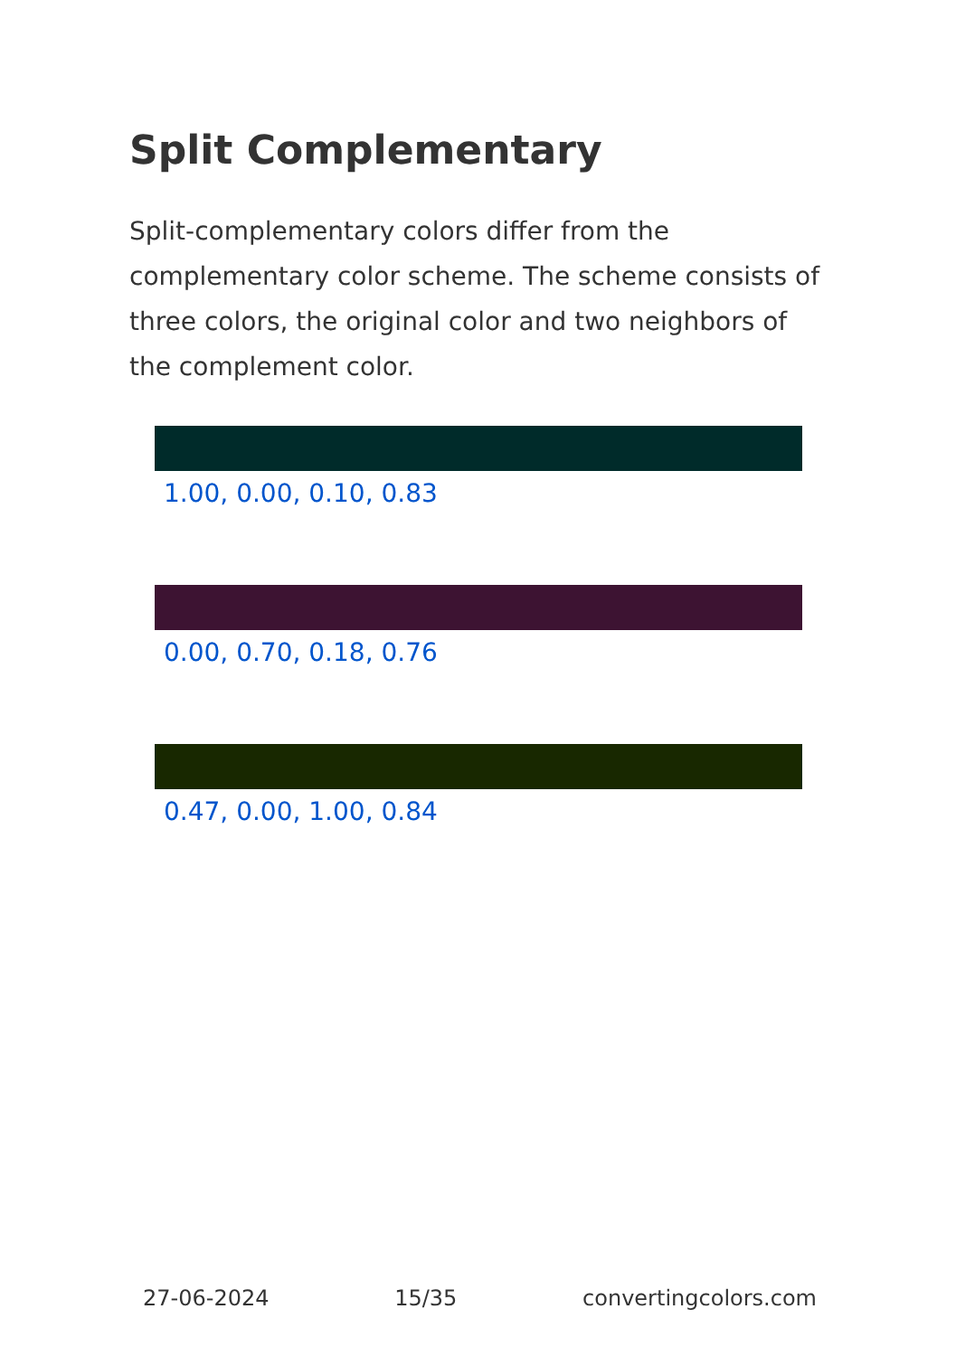Split Complementary
Split-complementary colors differ from the complementary color scheme. The scheme consists of three colors, the original color and two neighbors of the complement color.
1.00, 0.00, 0.10, 0.83
0.00, 0.70, 0.18, 0.76
0.47, 0.00, 1.00, 0.84
27-06-2024 15/35 convertingcolors.com